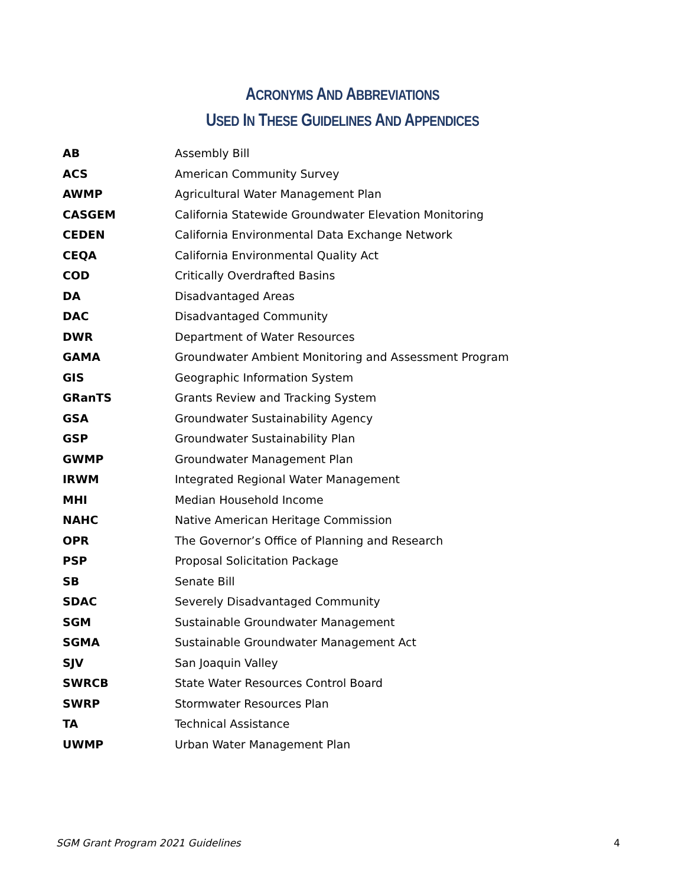ACRONYMS AND ABBREVIATIONS
USED IN THESE GUIDELINES AND APPENDICES
| AB | Assembly Bill |
| ACS | American Community Survey |
| AWMP | Agricultural Water Management Plan |
| CASGEM | California Statewide Groundwater Elevation Monitoring |
| CEDEN | California Environmental Data Exchange Network |
| CEQA | California Environmental Quality Act |
| COD | Critically Overdrafted Basins |
| DA | Disadvantaged Areas |
| DAC | Disadvantaged Community |
| DWR | Department of Water Resources |
| GAMA | Groundwater Ambient Monitoring and Assessment Program |
| GIS | Geographic Information System |
| GRanTS | Grants Review and Tracking System |
| GSA | Groundwater Sustainability Agency |
| GSP | Groundwater Sustainability Plan |
| GWMP | Groundwater Management Plan |
| IRWM | Integrated Regional Water Management |
| MHI | Median Household Income |
| NAHC | Native American Heritage Commission |
| OPR | The Governor’s Office of Planning and Research |
| PSP | Proposal Solicitation Package |
| SB | Senate Bill |
| SDAC | Severely Disadvantaged Community |
| SGM | Sustainable Groundwater Management |
| SGMA | Sustainable Groundwater Management Act |
| SJV | San Joaquin Valley |
| SWRCB | State Water Resources Control Board |
| SWRP | Stormwater Resources Plan |
| TA | Technical Assistance |
| UWMP | Urban Water Management Plan |
SGM Grant Program 2021 Guidelines 4